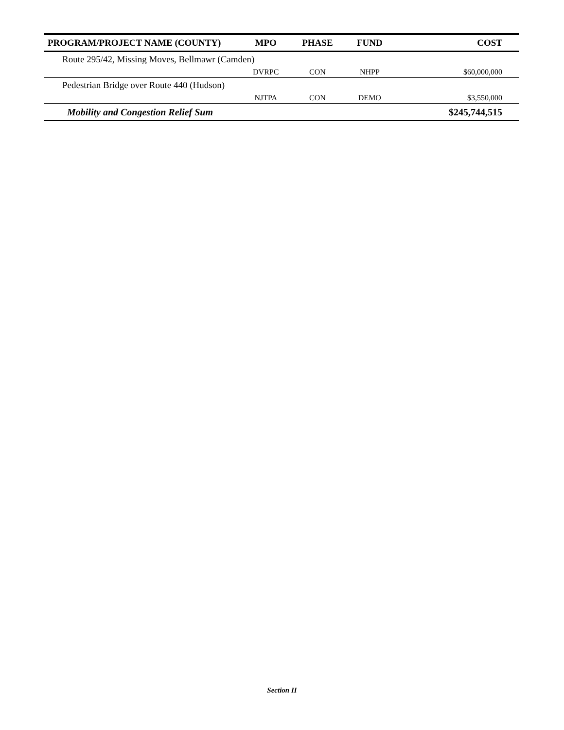| PROGRAM/PROJECT NAME (COUNTY) | MPO | PHASE | FUND | COST |
| --- | --- | --- | --- | --- |
| Route 295/42, Missing Moves, Bellmawr (Camden) | | | | |
| | DVRPC | CON | NHPP | $60,000,000 |
| Pedestrian Bridge over Route 440 (Hudson) | | | | |
| | NJTPA | CON | DEMO | $3,550,000 |
| Mobility and Congestion Relief Sum | | | | $245,744,515 |
Section II